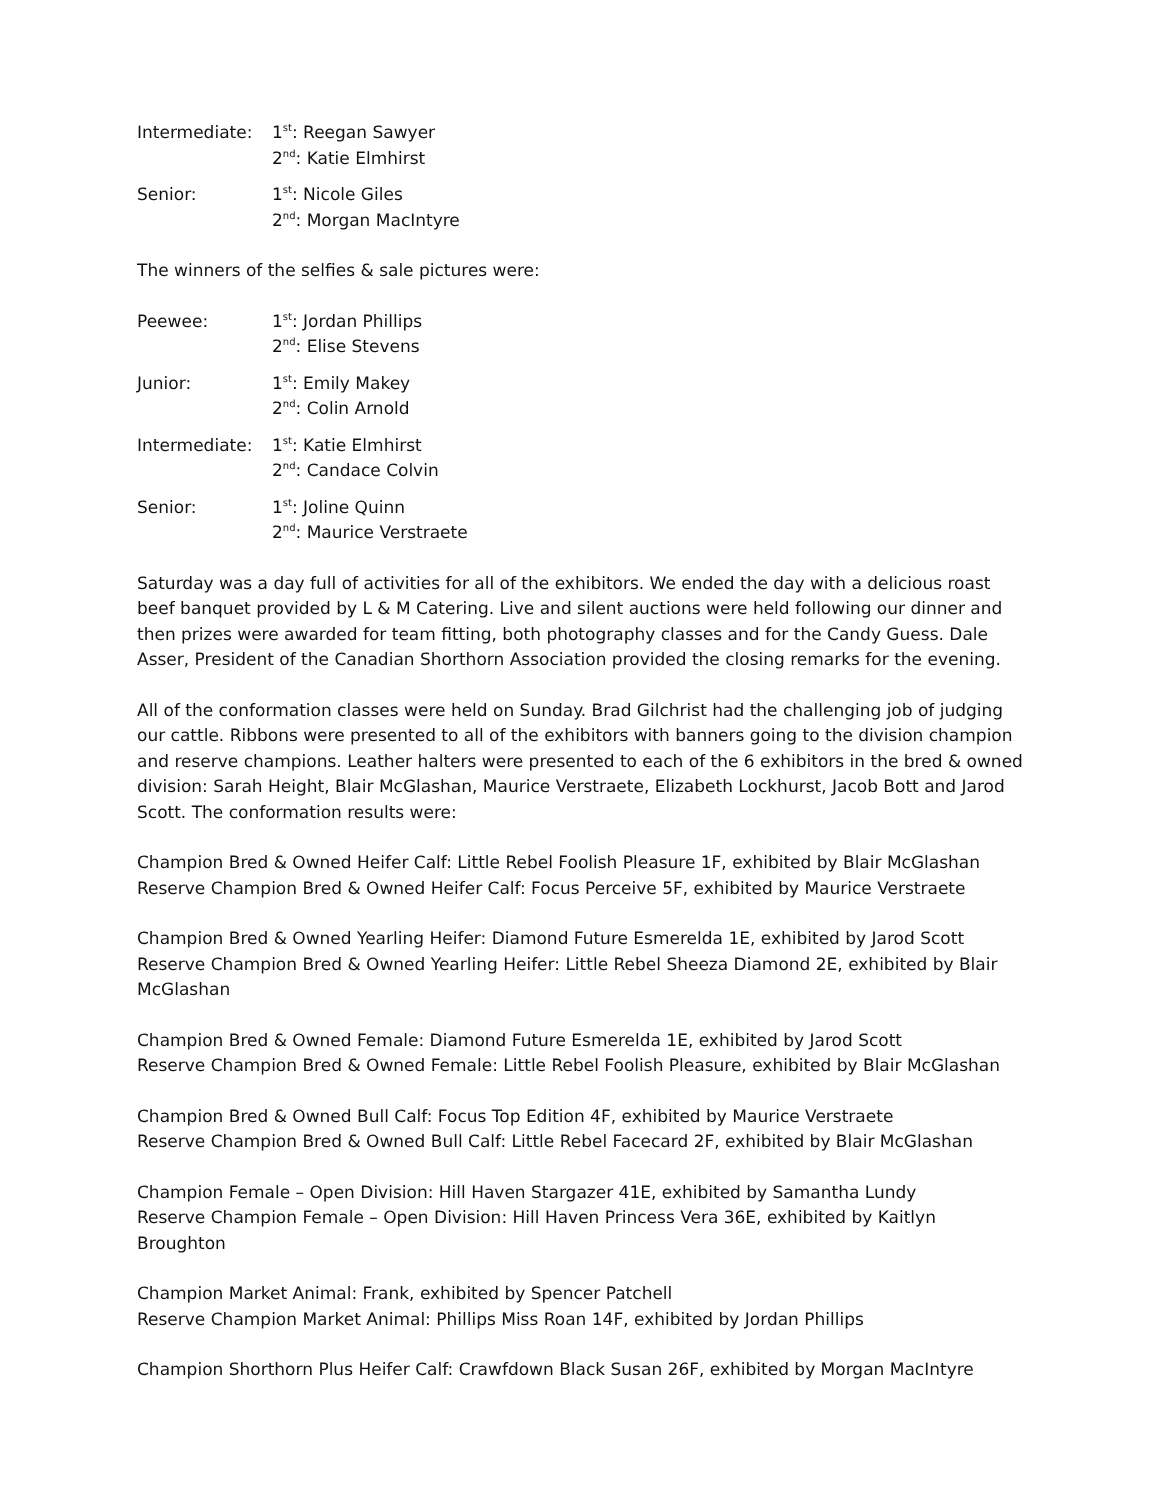Intermediate: 1<sup>st</sup>: Reegan Sawyer
2<sup>nd</sup>: Katie Elmhirst
Senior: 1<sup>st</sup>: Nicole Giles
2<sup>nd</sup>: Morgan MacIntyre
The winners of the selfies & sale pictures were:
Peewee: 1<sup>st</sup>: Jordan Phillips
2<sup>nd</sup>: Elise Stevens
Junior: 1<sup>st</sup>: Emily Makey
2<sup>nd</sup>: Colin Arnold
Intermediate: 1<sup>st</sup>: Katie Elmhirst
2<sup>nd</sup>: Candace Colvin
Senior: 1<sup>st</sup>: Joline Quinn
2<sup>nd</sup>: Maurice Verstraete
Saturday was a day full of activities for all of the exhibitors. We ended the day with a delicious roast beef banquet provided by L & M Catering. Live and silent auctions were held following our dinner and then prizes were awarded for team fitting, both photography classes and for the Candy Guess. Dale Asser, President of the Canadian Shorthorn Association provided the closing remarks for the evening.
All of the conformation classes were held on Sunday. Brad Gilchrist had the challenging job of judging our cattle. Ribbons were presented to all of the exhibitors with banners going to the division champion and reserve champions. Leather halters were presented to each of the 6 exhibitors in the bred & owned division: Sarah Height, Blair McGlashan, Maurice Verstraete, Elizabeth Lockhurst, Jacob Bott and Jarod Scott. The conformation results were:
Champion Bred & Owned Heifer Calf: Little Rebel Foolish Pleasure 1F, exhibited by Blair McGlashan
Reserve Champion Bred & Owned Heifer Calf: Focus Perceive 5F, exhibited by Maurice Verstraete
Champion Bred & Owned Yearling Heifer: Diamond Future Esmerelda 1E, exhibited by Jarod Scott
Reserve Champion Bred & Owned Yearling Heifer: Little Rebel Sheeza Diamond 2E, exhibited by Blair McGlashan
Champion Bred & Owned Female: Diamond Future Esmerelda 1E, exhibited by Jarod Scott
Reserve Champion Bred & Owned Female: Little Rebel Foolish Pleasure, exhibited by Blair McGlashan
Champion Bred & Owned Bull Calf: Focus Top Edition 4F, exhibited by Maurice Verstraete
Reserve Champion Bred & Owned Bull Calf: Little Rebel Facecard 2F, exhibited by Blair McGlashan
Champion Female – Open Division: Hill Haven Stargazer 41E, exhibited by Samantha Lundy
Reserve Champion Female – Open Division: Hill Haven Princess Vera 36E, exhibited by Kaitlyn Broughton
Champion Market Animal: Frank, exhibited by Spencer Patchell
Reserve Champion Market Animal: Phillips Miss Roan 14F, exhibited by Jordan Phillips
Champion Shorthorn Plus Heifer Calf: Crawfdown Black Susan 26F, exhibited by Morgan MacIntyre